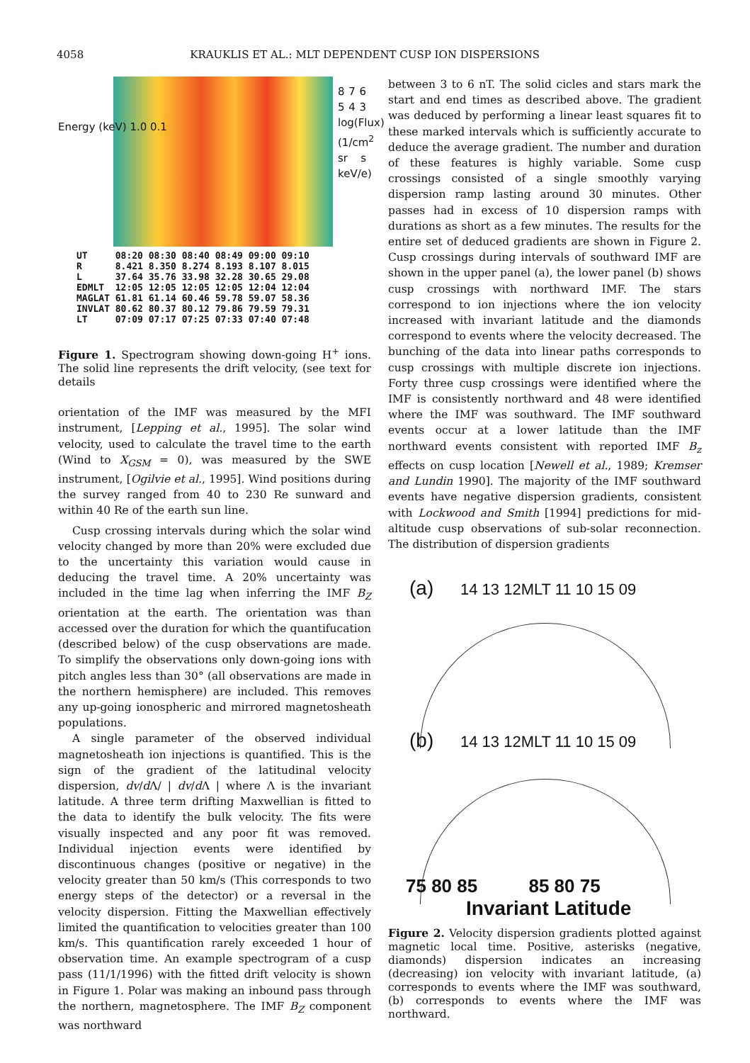4058 KRAUKLIS ET AL.: MLT DEPENDENT CUSP ION DISPERSIONS
Energy (keV) 1.0 0.1
8 7 6 5 4 3 log(Flux) (1/cm<sup>2</sup> sr s keV/e)
UT 08:20 08:30 08:40 08:49 09:00 09:10 R 8.421 8.350 8.274 8.193 8.107 8.015 L 37.64 35.76 33.98 32.28 30.65 29.08 EDMLT 12:05 12:05 12:05 12:05 12:04 12:04 MAGLAT 61.81 61.14 60.46 59.78 59.07 58.36 INVLAT 80.62 80.37 80.12 79.86 79.59 79.31 LT 07:09 07:17 07:25 07:33 07:40 07:48
Figure 1. Spectrogram showing down-going H<sup>+</sup> ions. The solid line represents the drift velocity, (see text for details
orientation of the IMF was measured by the MFI instrument, [Lepping et al., 1995]. The solar wind velocity, used to calculate the travel time to the earth (Wind to X<sub>GSM</sub> = 0), was measured by the SWE instrument, [Ogilvie et al., 1995]. Wind positions during the survey ranged from 40 to 230 Re sunward and within 40 Re of the earth sun line.
Cusp crossing intervals during which the solar wind velocity changed by more than 20% were excluded due to the uncertainty this variation would cause in deducing the travel time. A 20% uncertainty was included in the time lag when inferring the IMF B<sub>Z</sub> orientation at the earth. The orientation was than accessed over the duration for which the quantifucation (described below) of the cusp observations are made. To simplify the observations only down-going ions with pitch angles less than 30° (all observations are made in the northern hemisphere) are included. This removes any up-going ionospheric and mirrored magnetosheath populations.
A single parameter of the observed individual magnetosheath ion injections is quantified. This is the sign of the gradient of the latitudinal velocity dispersion, dv/d Λ/ | dv/d Λ | where Λ is the invariant latitude. A three term drifting Maxwellian is fitted to the data to identify the bulk velocity. The fits were visually inspected and any poor fit was removed. Individual injection events were identified by discontinuous changes (positive or negative) in the velocity greater than 50 km/s (This corresponds to two energy steps of the detector) or a reversal in the velocity dispersion. Fitting the Maxwellian effectively limited the quantification to velocities greater than 100 km/s. This quantification rarely exceeded 1 hour of observation time. An example spectrogram of a cusp pass (11/1/1996) with the fitted drift velocity is shown in Figure 1. Polar was making an inbound pass through the northern, magnetosphere. The IMF B<sub>Z</sub> component was northward
between 3 to 6 nT. The solid cicles and stars mark the start and end times as described above. The gradient was deduced by performing a linear least squares fit to these marked intervals which is sufficiently accurate to deduce the average gradient. The number and duration of these features is highly variable. Some cusp crossings consisted of a single smoothly varying dispersion ramp lasting around 30 minutes. Other passes had in excess of 10 dispersion ramps with durations as short as a few minutes. The results for the entire set of deduced gradients are shown in Figure 2. Cusp crossings during intervals of southward IMF are shown in the upper panel (a), the lower panel (b) shows cusp crossings with northward IMF. The stars correspond to ion injections where the ion velocity increased with invariant latitude and the diamonds correspond to events where the velocity decreased. The bunching of the data into linear paths corresponds to cusp crossings with multiple discrete ion injections. Forty three cusp crossings were identified where the IMF is consistently northward and 48 were identified where the IMF was southward. The IMF southward events occur at a lower latitude than the IMF northward events consistent with reported IMF B<sub>z</sub> effects on cusp location [Newell et al., 1989; Kremser and Lundin 1990]. The majority of the IMF southward events have negative dispersion gradients, consistent with Lockwood and Smith [1994] predictions for mid-altitude cusp observations of sub-solar reconnection. The distribution of dispersion gradients
(a) 14 13 12MLT 11 10 15 09
(b) 14 13 12MLT 11 10 15 09
75 80 85 85 80 75
Invariant Latitude
Figure 2. Velocity dispersion gradients plotted against magnetic local time. Positive, asterisks (negative, diamonds) dispersion indicates an increasing (decreasing) ion velocity with invariant latitude, (a) corresponds to events where the IMF was southward, (b) corresponds to events where the IMF was northward.